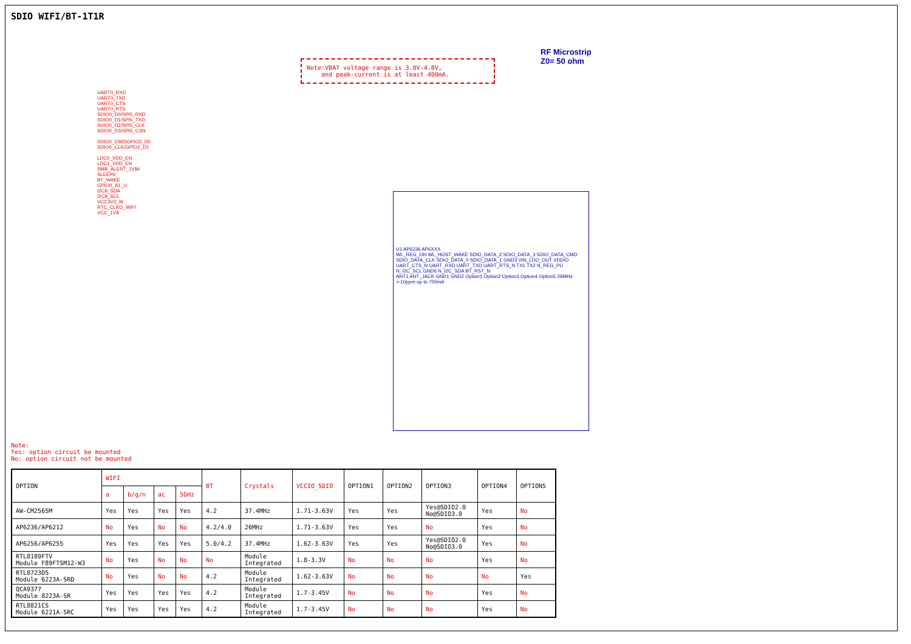SDIO WIFI/BT-1T1R
Note:VBAT voltage range is 3.0V-4.8V,
and peak-current is at least 400mA.
RF Microstrip
Z0= 50 ohm
UART0_RXD
UART0_TXD
UART0_CTS
UART0_RTS
SDIO0_D0/SPI5_RXD
SDIO0_D1/SPI5_TXD
SDIO0_D2/SPI5_CLK
SDIO0_D3/SPI5_CSN
SDIO0_CMD/GPIO2_D0
SDIO0_CLK/GPIO2_D1
LDC0_VDD_EN
LDC1_VDD_EN
SMB_ALERT_1V8#
SLEEP#
BT_WAKE
GPIO0_A1_U
I2C8_SDA
I2C8_SCL
VCC3V3_W
RTC_CLKO_WIFI
VCC_1V8
U1 AP6236 AP6XXX
WL_REG_ON WL_HOST_WAKE SDIO_DATA_2 SDIO_DATA_3 SDIO_DATA_CMD SDIO_DATA_CLK SDIO_DATA_0 SDIO_DATA_1 GND3 VIN_LDO_OUT VDDIO
UART_CTS_N UART_RXD UART_TXD UART_RTS_N TX1 TX2 N_REG_PU N_I2C_SCL GND6 N_I2C_SDA BT_RST_N
ANT1 ANT_JACK GND1 GND2 Option1 Option2 Option3 Option4 Option5 26MHz: +-10ppm up to 700mA
Note:
Yes: option circuit be mounted
No: option circuit not be mounted
| OPTION | WIFI | | | | BT | Crystals | VCCIO_SDIO | OPTION1 | OPTION2 | OPTION3 | OPTION4 | OPTION5 |
| --- | --- | --- | --- | --- | --- | --- | --- | --- | --- | --- | --- | --- |
| | a | b/g/n | ac | 5GHz | | | | | | | | |
| AW-CM256SM | Yes | Yes | Yes | Yes | 4.2 | 37.4MHz | 1.71-3.63V | Yes | Yes | Yes@SDIO2.0 No@SDIO3.0 | Yes | No |
| AP6236/AP6212 | No | Yes | No | No | 4.2/4.0 | 26MHz | 1.71-3.63V | Yes | Yes | No | Yes | No |
| AP6256/AP6255 | Yes | Yes | Yes | Yes | 5.0/4.2 | 37.4MHz | 1.62-3.63V | Yes | Yes | Yes@SDIO2.0 No@SDIO3.0 | Yes | No |
| RTL8189FTV Module F89FTSM12-W3 | No | Yes | No | No | No | Module Integrated | 1.8-3.3V | No | No | No | Yes | No |
| RTL8723DS Module 6223A-SRD | No | Yes | No | No | 4.2 | Module Integrated | 1.62-3.63V | No | No | No | No | Yes |
| QCA9377 Module 8223A-SR | Yes | Yes | Yes | Yes | 4.2 | Module Integrated | 1.7-3.45V | No | No | No | Yes | No |
| RTL8821CS Module 6221A-SRC | Yes | Yes | Yes | Yes | 4.2 | Module Integrated | 1.7-3.45V | No | No | No | Yes | No |